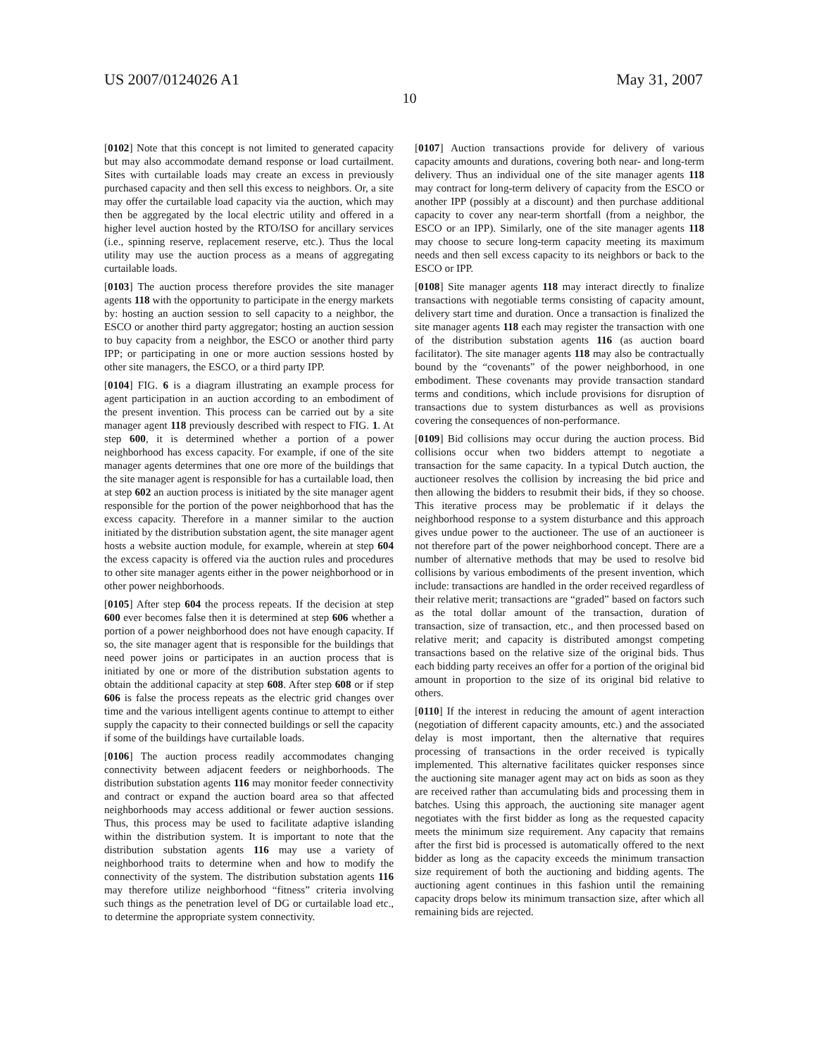US 2007/0124026 A1 May 31, 2007
10
[0102] Note that this concept is not limited to generated capacity but may also accommodate demand response or load curtailment. Sites with curtailable loads may create an excess in previously purchased capacity and then sell this excess to neighbors. Or, a site may offer the curtailable load capacity via the auction, which may then be aggregated by the local electric utility and offered in a higher level auction hosted by the RTO/ISO for ancillary services (i.e., spinning reserve, replacement reserve, etc.). Thus the local utility may use the auction process as a means of aggregating curtailable loads.
[0103] The auction process therefore provides the site manager agents 118 with the opportunity to participate in the energy markets by: hosting an auction session to sell capacity to a neighbor, the ESCO or another third party aggregator; hosting an auction session to buy capacity from a neighbor, the ESCO or another third party IPP; or participating in one or more auction sessions hosted by other site managers, the ESCO, or a third party IPP.
[0104] FIG. 6 is a diagram illustrating an example process for agent participation in an auction according to an embodiment of the present invention. This process can be carried out by a site manager agent 118 previously described with respect to FIG. 1. At step 600, it is determined whether a portion of a power neighborhood has excess capacity. For example, if one of the site manager agents determines that one ore more of the buildings that the site manager agent is responsible for has a curtailable load, then at step 602 an auction process is initiated by the site manager agent responsible for the portion of the power neighborhood that has the excess capacity. Therefore in a manner similar to the auction initiated by the distribution substation agent, the site manager agent hosts a website auction module, for example, wherein at step 604 the excess capacity is offered via the auction rules and procedures to other site manager agents either in the power neighborhood or in other power neighborhoods.
[0105] After step 604 the process repeats. If the decision at step 600 ever becomes false then it is determined at step 606 whether a portion of a power neighborhood does not have enough capacity. If so, the site manager agent that is responsible for the buildings that need power joins or participates in an auction process that is initiated by one or more of the distribution substation agents to obtain the additional capacity at step 608. After step 608 or if step 606 is false the process repeats as the electric grid changes over time and the various intelligent agents continue to attempt to either supply the capacity to their connected buildings or sell the capacity if some of the buildings have curtailable loads.
[0106] The auction process readily accommodates changing connectivity between adjacent feeders or neighborhoods. The distribution substation agents 116 may monitor feeder connectivity and contract or expand the auction board area so that affected neighborhoods may access additional or fewer auction sessions. Thus, this process may be used to facilitate adaptive islanding within the distribution system. It is important to note that the distribution substation agents 116 may use a variety of neighborhood traits to determine when and how to modify the connectivity of the system. The distribution substation agents 116 may therefore utilize neighborhood “fitness” criteria involving such things as the penetration level of DG or curtailable load etc., to determine the appropriate system connectivity.
[0107] Auction transactions provide for delivery of various capacity amounts and durations, covering both near- and long-term delivery. Thus an individual one of the site manager agents 118 may contract for long-term delivery of capacity from the ESCO or another IPP (possibly at a discount) and then purchase additional capacity to cover any near-term shortfall (from a neighbor, the ESCO or an IPP). Similarly, one of the site manager agents 118 may choose to secure long-term capacity meeting its maximum needs and then sell excess capacity to its neighbors or back to the ESCO or IPP.
[0108] Site manager agents 118 may interact directly to finalize transactions with negotiable terms consisting of capacity amount, delivery start time and duration. Once a transaction is finalized the site manager agents 118 each may register the transaction with one of the distribution substation agents 116 (as auction board facilitator). The site manager agents 118 may also be contractually bound by the “covenants” of the power neighborhood, in one embodiment. These covenants may provide transaction standard terms and conditions, which include provisions for disruption of transactions due to system disturbances as well as provisions covering the consequences of non-performance.
[0109] Bid collisions may occur during the auction process. Bid collisions occur when two bidders attempt to negotiate a transaction for the same capacity. In a typical Dutch auction, the auctioneer resolves the collision by increasing the bid price and then allowing the bidders to resubmit their bids, if they so choose. This iterative process may be problematic if it delays the neighborhood response to a system disturbance and this approach gives undue power to the auctioneer. The use of an auctioneer is not therefore part of the power neighborhood concept. There are a number of alternative methods that may be used to resolve bid collisions by various embodiments of the present invention, which include: transactions are handled in the order received regardless of their relative merit; transactions are “graded” based on factors such as the total dollar amount of the transaction, duration of transaction, size of transaction, etc., and then processed based on relative merit; and capacity is distributed amongst competing transactions based on the relative size of the original bids. Thus each bidding party receives an offer for a portion of the original bid amount in proportion to the size of its original bid relative to others.
[0110] If the interest in reducing the amount of agent interaction (negotiation of different capacity amounts, etc.) and the associated delay is most important, then the alternative that requires processing of transactions in the order received is typically implemented. This alternative facilitates quicker responses since the auctioning site manager agent may act on bids as soon as they are received rather than accumulating bids and processing them in batches. Using this approach, the auctioning site manager agent negotiates with the first bidder as long as the requested capacity meets the minimum size requirement. Any capacity that remains after the first bid is processed is automatically offered to the next bidder as long as the capacity exceeds the minimum transaction size requirement of both the auctioning and bidding agents. The auctioning agent continues in this fashion until the remaining capacity drops below its minimum transaction size, after which all remaining bids are rejected.